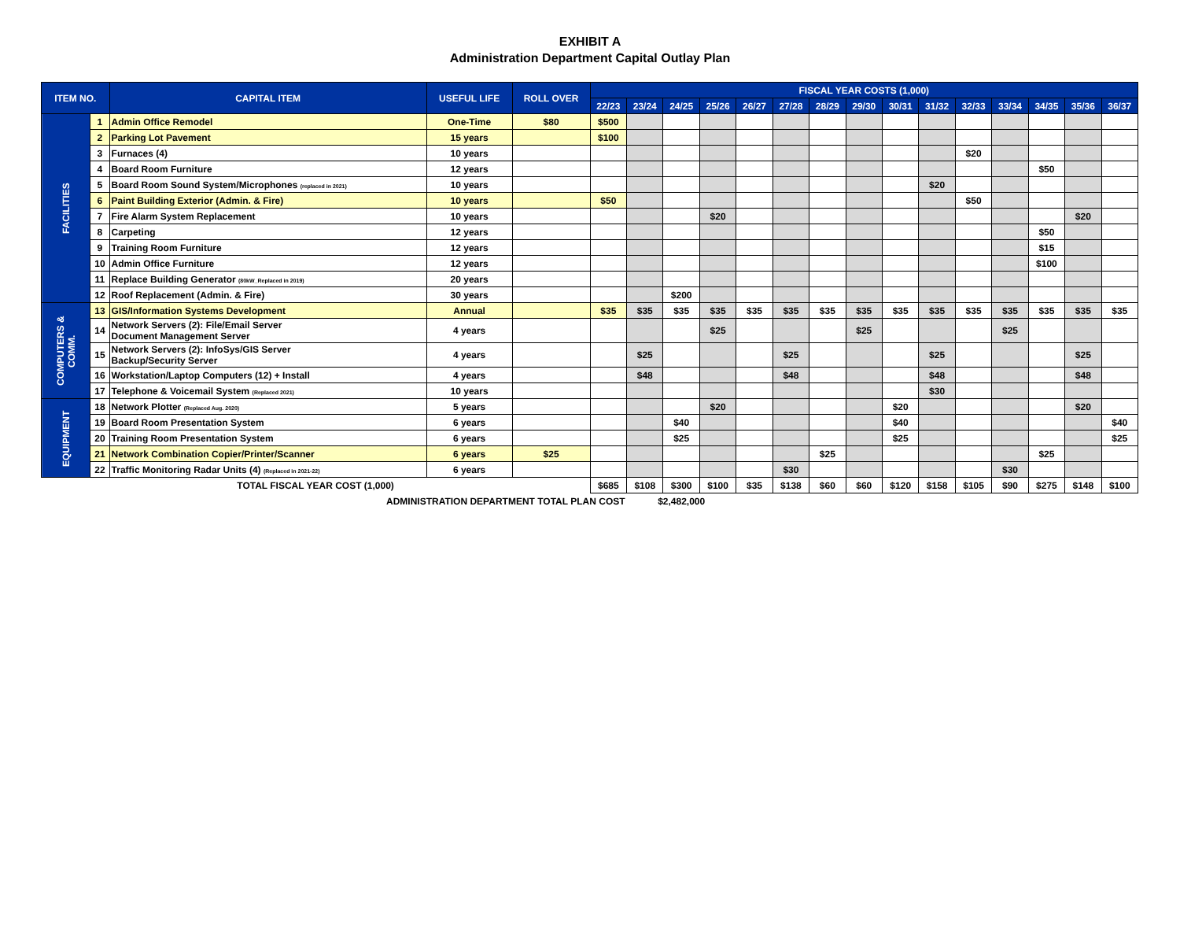EXHIBIT A
Administration Department Capital Outlay Plan
| ITEM NO. | | CAPITAL ITEM | USEFUL LIFE | ROLL OVER | FISCAL YEAR COSTS (1,000) | | | | | | | | | | | | | | |
| --- | --- | --- | --- | --- | --- | --- | --- | --- | --- | --- | --- | --- | --- | --- | --- | --- | --- | --- | --- |
| | | | | | 22/23 | 23/24 | 24/25 | 25/26 | 26/27 | 27/28 | 28/29 | 29/30 | 30/31 | 31/32 | 32/33 | 33/34 | 34/35 | 35/36 | 36/37 |
| FACILITIES | 1 | Admin Office Remodel | One-Time | $80 | $500 | | | | | | | | | | | | | | |
| | 2 | Parking Lot Pavement | 15 years | | $100 | | | | | | | | | | | | | | |
| | 3 | Furnaces (4) | 10 years | | | | | | | | | | | | $20 | | | | |
| | 4 | Board Room Furniture | 12 years | | | | | | | | | | | | | | $50 | | |
| | 5 | Board Room Sound System/Microphones (replaced in 2021) | 10 years | | | | | | | | | | | $20 | | | | | |
| | 6 | Paint Building Exterior (Admin. & Fire) | 10 years | | $50 | | | | | | | | | | $50 | | | | |
| | 7 | Fire Alarm System Replacement | 10 years | | | | | $20 | | | | | | | | | | $20 | |
| | 8 | Carpeting | 12 years | | | | | | | | | | | | | | $50 | | |
| | 9 | Training Room Furniture | 12 years | | | | | | | | | | | | | | $15 | | |
| | 10 | Admin Office Furniture | 12 years | | | | | | | | | | | | | | $100 | | |
| | 11 | Replace Building Generator (80kW_Replaced in 2019) | 20 years | | | | | | | | | | | | | | | | |
| | 12 | Roof Replacement (Admin. & Fire) | 30 years | | | | $200 | | | | | | | | | | | | |
| COMPUTERS & COMM. | 13 | GIS/Information Systems Development | Annual | | $35 | $35 | $35 | $35 | $35 | $35 | $35 | $35 | $35 | $35 | $35 | $35 | $35 | $35 | $35 |
| | 14 | Network Servers (2): File/Email Server Document Management Server | 4 years | | | | | $25 | | | | $25 | | | | $25 | | | |
| | 15 | Network Servers (2): InfoSys/GIS Server Backup/Security Server | 4 years | | | $25 | | | | $25 | | | | $25 | | | | $25 | |
| | 16 | Workstation/Laptop Computers (12) + Install | 4 years | | | $48 | | | | $48 | | | | $48 | | | | $48 | |
| | 17 | Telephone & Voicemail System (Replaced 2021) | 10 years | | | | | | | | | | | $30 | | | | | |
| EQUIPMENT | 18 | Network Plotter (Replaced Aug. 2020) | 5 years | | | | | $20 | | | | | $20 | | | | | $20 | |
| | 19 | Board Room Presentation System | 6 years | | | | $40 | | | | | | $40 | | | | | | $40 |
| | 20 | Training Room Presentation System | 6 years | | | | $25 | | | | | | $25 | | | | | | $25 |
| | 21 | Network Combination Copier/Printer/Scanner | 6 years | $25 | | | | | | | $25 | | | | | | $25 | | |
| | 22 | Traffic Monitoring Radar Units (4) (Replaced in 2021-22) | 6 years | | | | | | | $30 | | | | | | $30 | | | |
| TOTAL FISCAL YEAR COST (1,000) | | | | | $685 | $108 | $300 | $100 | $35 | $138 | $60 | $60 | $120 | $158 | $105 | $90 | $275 | $148 | $100 |
| ADMINISTRATION DEPARTMENT TOTAL PLAN COST | | | | | | $2,482,000 | | | | | | | | | | | | | |